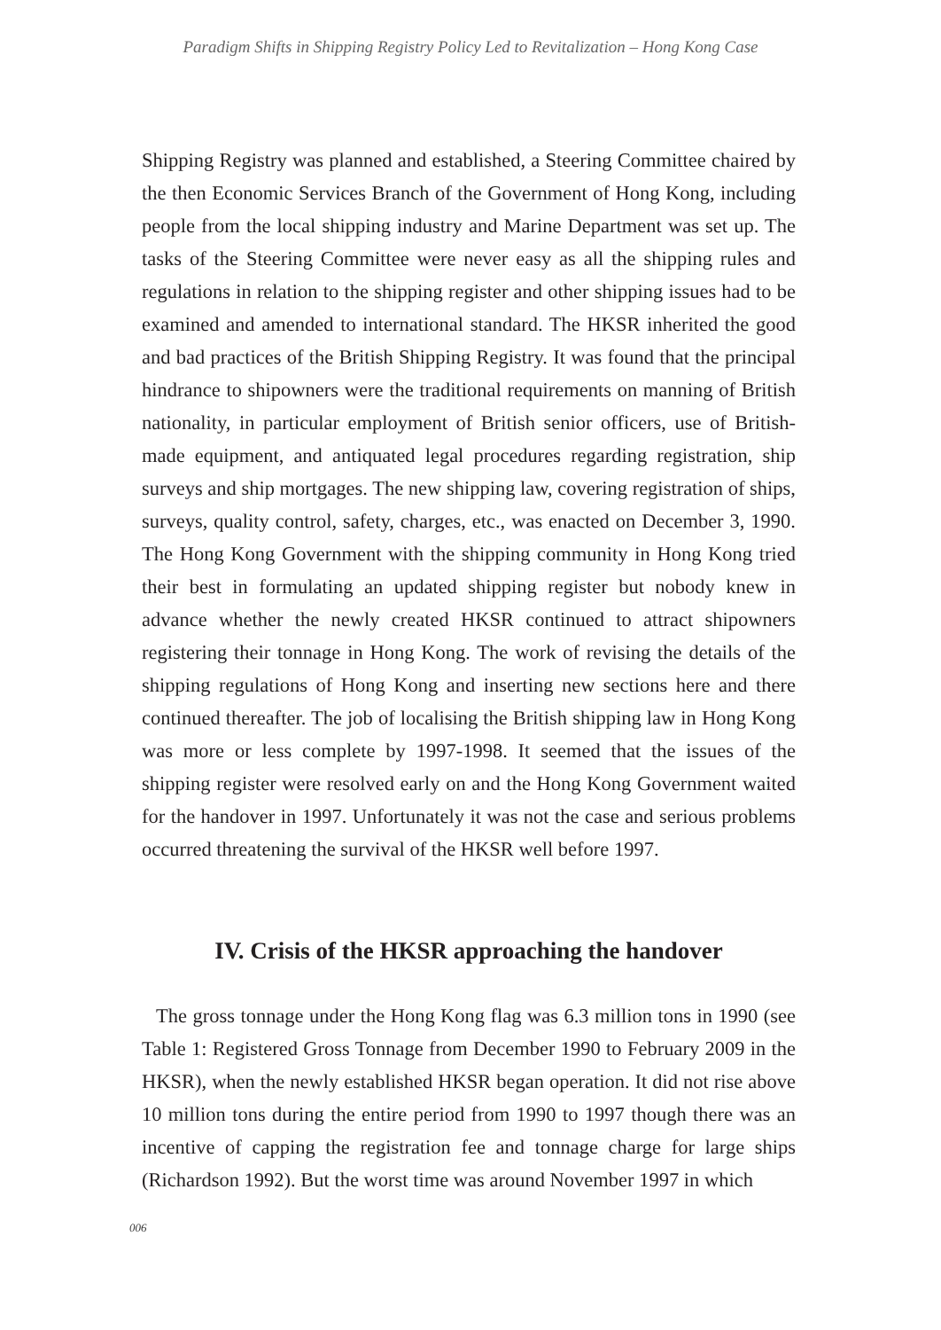Paradigm Shifts in Shipping Registry Policy Led to Revitalization – Hong Kong Case
Shipping Registry was planned and established, a Steering Committee chaired by the then Economic Services Branch of the Government of Hong Kong, including people from the local shipping industry and Marine Department was set up. The tasks of the Steering Committee were never easy as all the shipping rules and regulations in relation to the shipping register and other shipping issues had to be examined and amended to international standard. The HKSR inherited the good and bad practices of the British Shipping Registry. It was found that the principal hindrance to shipowners were the traditional requirements on manning of British nationality, in particular employment of British senior officers, use of British-made equipment, and antiquated legal procedures regarding registration, ship surveys and ship mortgages. The new shipping law, covering registration of ships, surveys, quality control, safety, charges, etc., was enacted on December 3, 1990. The Hong Kong Government with the shipping community in Hong Kong tried their best in formulating an updated shipping register but nobody knew in advance whether the newly created HKSR continued to attract shipowners registering their tonnage in Hong Kong. The work of revising the details of the shipping regulations of Hong Kong and inserting new sections here and there continued thereafter. The job of localising the British shipping law in Hong Kong was more or less complete by 1997-1998. It seemed that the issues of the shipping register were resolved early on and the Hong Kong Government waited for the handover in 1997. Unfortunately it was not the case and serious problems occurred threatening the survival of the HKSR well before 1997.
IV. Crisis of the HKSR approaching the handover
The gross tonnage under the Hong Kong flag was 6.3 million tons in 1990 (see Table 1: Registered Gross Tonnage from December 1990 to February 2009 in the HKSR), when the newly established HKSR began operation. It did not rise above 10 million tons during the entire period from 1990 to 1997 though there was an incentive of capping the registration fee and tonnage charge for large ships (Richardson 1992). But the worst time was around November 1997 in which
006